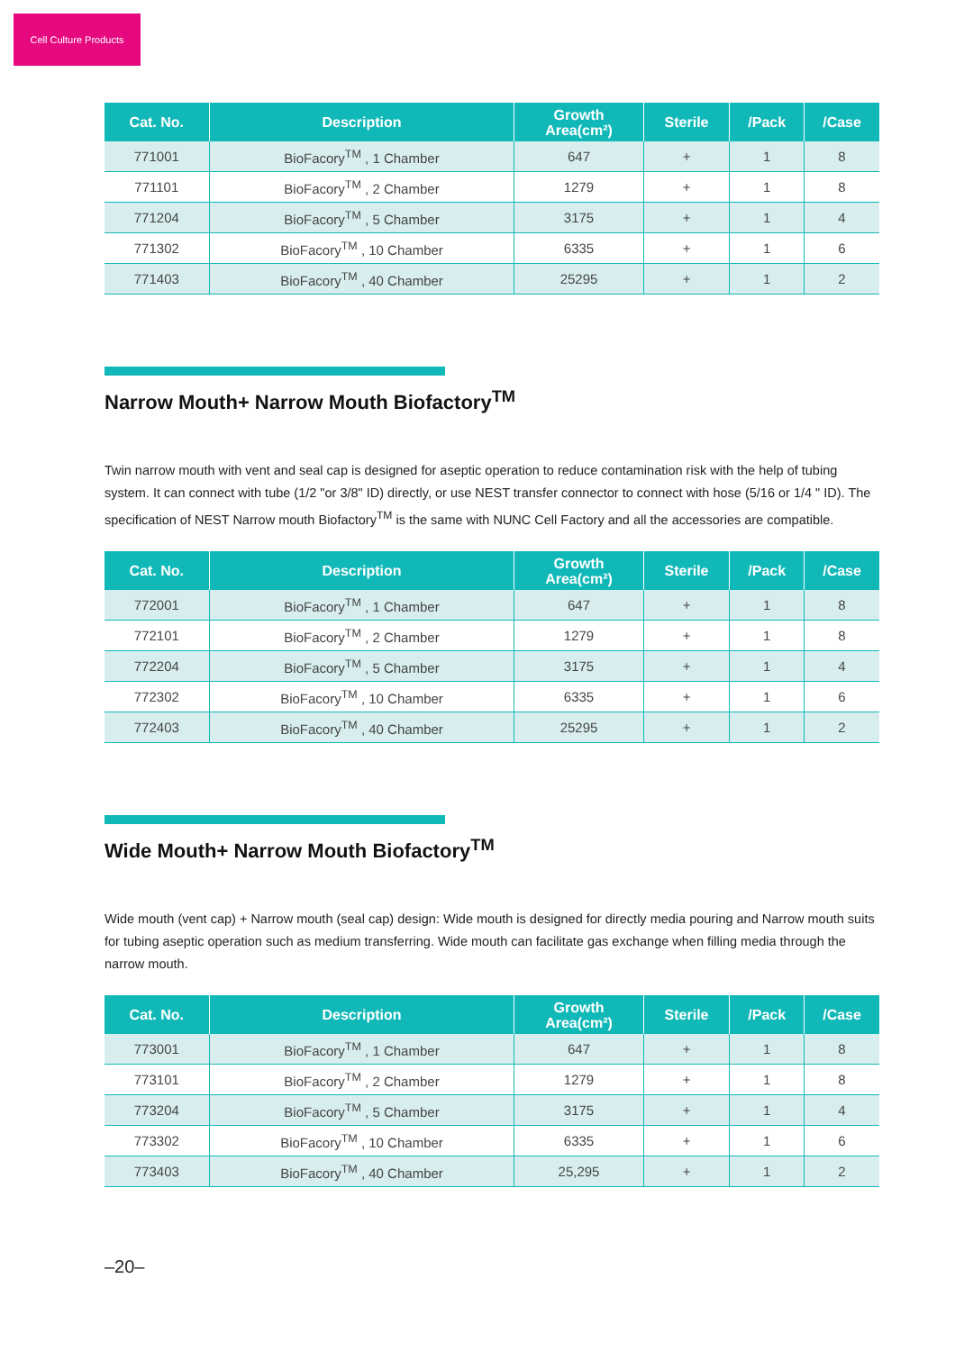Cell Culture Products
| Cat. No. | Description | Growth Area(cm²) | Sterile | /Pack | /Case |
| --- | --- | --- | --- | --- | --- |
| 771001 | BioFacory<sup>TM</sup> , 1 Chamber | 647 | + | 1 | 8 |
| 771101 | BioFacory<sup>TM</sup> , 2 Chamber | 1279 | + | 1 | 8 |
| 771204 | BioFacory<sup>TM</sup> , 5 Chamber | 3175 | + | 1 | 4 |
| 771302 | BioFacory<sup>TM</sup> , 10 Chamber | 6335 | + | 1 | 6 |
| 771403 | BioFacory<sup>TM</sup> , 40 Chamber | 25295 | + | 1 | 2 |
Narrow Mouth+ Narrow Mouth Biofactory<sup>TM</sup>
Twin narrow mouth with vent and seal cap is designed for aseptic operation to reduce contamination risk with the help of tubing system. It can connect with tube (1/2 "or 3/8" ID) directly, or use NEST transfer connector to connect with hose (5/16 or 1/4 " ID). The specification of NEST Narrow mouth Biofactory<sup>TM</sup> is the same with NUNC Cell Factory and all the accessories are compatible.
| Cat. No. | Description | Growth Area(cm²) | Sterile | /Pack | /Case |
| --- | --- | --- | --- | --- | --- |
| 772001 | BioFacory<sup>TM</sup> , 1 Chamber | 647 | + | 1 | 8 |
| 772101 | BioFacory<sup>TM</sup> , 2 Chamber | 1279 | + | 1 | 8 |
| 772204 | BioFacory<sup>TM</sup> , 5 Chamber | 3175 | + | 1 | 4 |
| 772302 | BioFacory<sup>TM</sup> , 10 Chamber | 6335 | + | 1 | 6 |
| 772403 | BioFacory<sup>TM</sup> , 40 Chamber | 25295 | + | 1 | 2 |
Wide Mouth+ Narrow Mouth Biofactory<sup>TM</sup>
Wide mouth (vent cap) + Narrow mouth (seal cap) design: Wide mouth is designed for directly media pouring and Narrow mouth suits for tubing aseptic operation such as medium transferring. Wide mouth can facilitate gas exchange when filling media through the narrow mouth.
| Cat. No. | Description | Growth Area(cm²) | Sterile | /Pack | /Case |
| --- | --- | --- | --- | --- | --- |
| 773001 | BioFacory<sup>TM</sup> , 1 Chamber | 647 | + | 1 | 8 |
| 773101 | BioFacory<sup>TM</sup> , 2 Chamber | 1279 | + | 1 | 8 |
| 773204 | BioFacory<sup>TM</sup> , 5 Chamber | 3175 | + | 1 | 4 |
| 773302 | BioFacory<sup>TM</sup> , 10 Chamber | 6335 | + | 1 | 6 |
| 773403 | BioFacory<sup>TM</sup> , 40 Chamber | 25,295 | + | 1 | 2 |
–20–